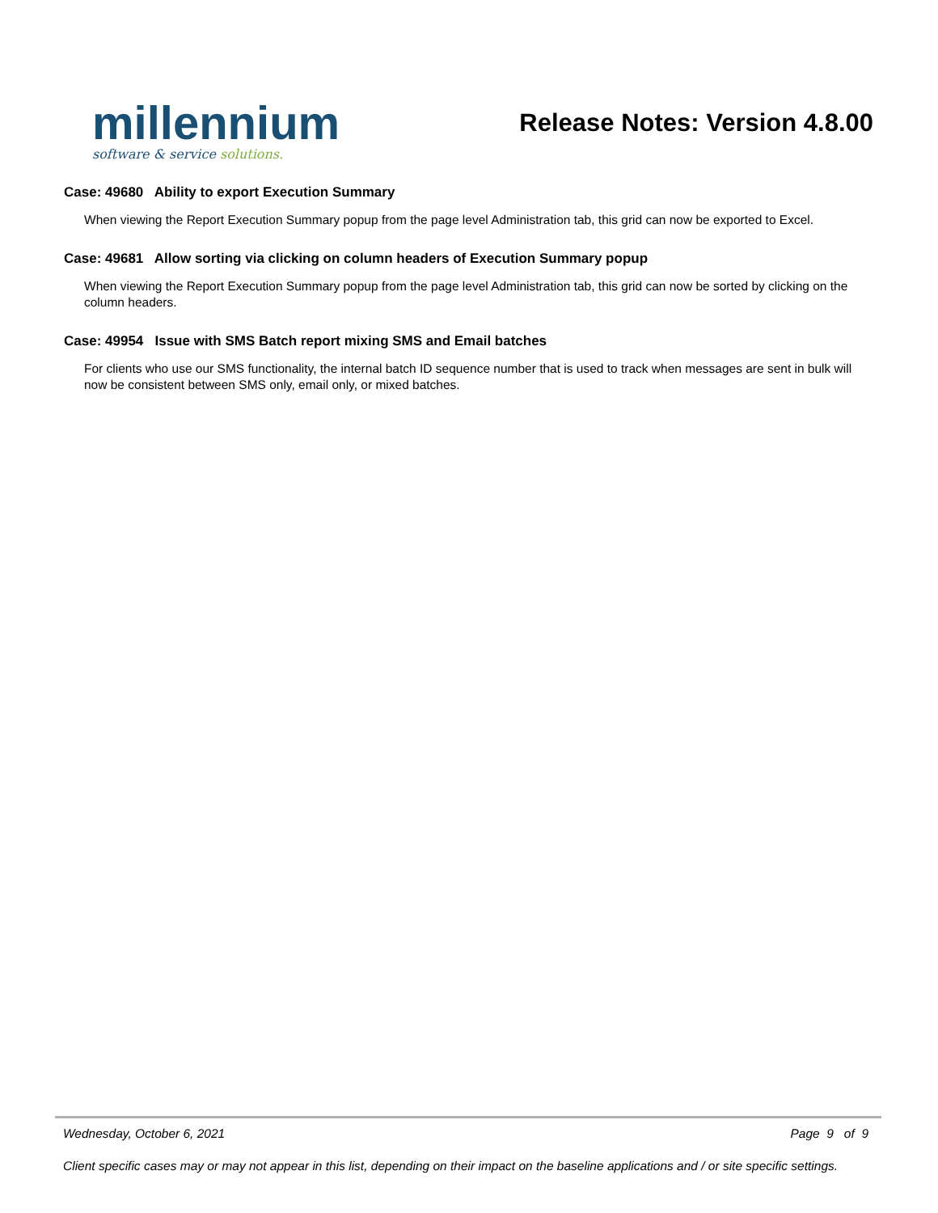millennium
software & service solutions.
Release Notes: Version 4.8.00
Case: 49680 Ability to export Execution Summary
When viewing the Report Execution Summary popup from the page level Administration tab, this grid can now be exported to Excel.
Case: 49681 Allow sorting via clicking on column headers of Execution Summary popup
When viewing the Report Execution Summary popup from the page level Administration tab, this grid can now be sorted by clicking on the column headers.
Case: 49954 Issue with SMS Batch report mixing SMS and Email batches
For clients who use our SMS functionality, the internal batch ID sequence number that is used to track when messages are sent in bulk will now be consistent between SMS only, email only, or mixed batches.
Wednesday, October 6, 2021 Page 9 of 9
Client specific cases may or may not appear in this list, depending on their impact on the baseline applications and / or site specific settings.